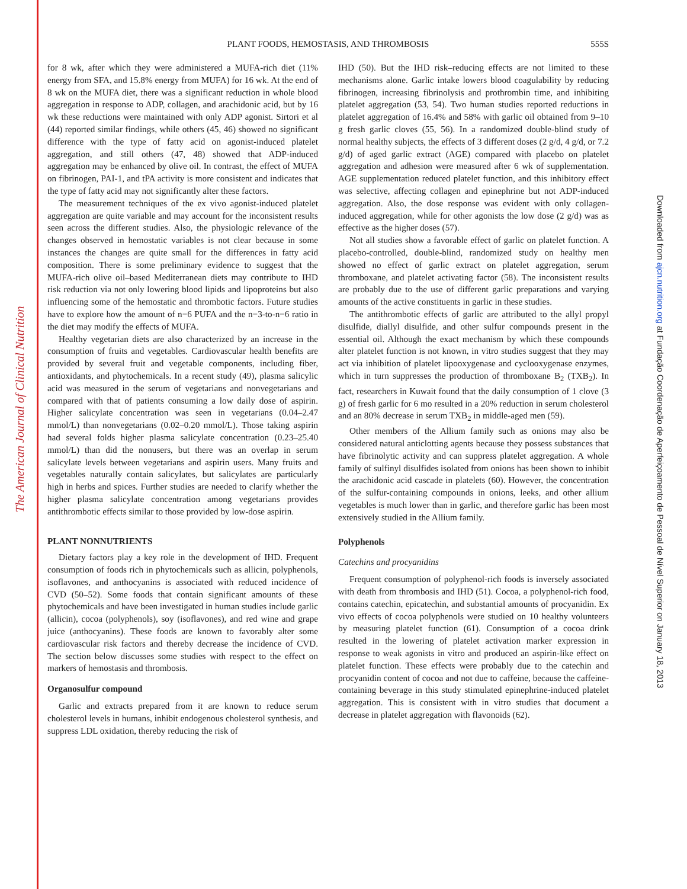The American Journal of Clinical Nutrition
Downloaded from ajcn.nutrition.org at Fundação Coordenação de Aperfeiçoamento de Pessoal de Nível Superior on January 18, 2013
PLANT FOODS, HEMOSTASIS, AND THROMBOSIS
555S
for 8 wk, after which they were administered a MUFA-rich diet (11% energy from SFA, and 15.8% energy from MUFA) for 16 wk. At the end of 8 wk on the MUFA diet, there was a significant reduction in whole blood aggregation in response to ADP, collagen, and arachidonic acid, but by 16 wk these reductions were maintained with only ADP agonist. Sirtori et al (44) reported similar findings, while others (45, 46) showed no significant difference with the type of fatty acid on agonist-induced platelet aggregation, and still others (47, 48) showed that ADP-induced aggregation may be enhanced by olive oil. In contrast, the effect of MUFA on fibrinogen, PAI-1, and tPA activity is more consistent and indicates that the type of fatty acid may not significantly alter these factors.
The measurement techniques of the ex vivo agonist-induced platelet aggregation are quite variable and may account for the inconsistent results seen across the different studies. Also, the physiologic relevance of the changes observed in hemostatic variables is not clear because in some instances the changes are quite small for the differences in fatty acid composition. There is some preliminary evidence to suggest that the MUFA-rich olive oil–based Mediterranean diets may contribute to IHD risk reduction via not only lowering blood lipids and lipoproteins but also influencing some of the hemostatic and thrombotic factors. Future studies have to explore how the amount of n−6 PUFA and the n−3-to-n−6 ratio in the diet may modify the effects of MUFA.
Healthy vegetarian diets are also characterized by an increase in the consumption of fruits and vegetables. Cardiovascular health benefits are provided by several fruit and vegetable components, including fiber, antioxidants, and phytochemicals. In a recent study (49), plasma salicylic acid was measured in the serum of vegetarians and nonvegetarians and compared with that of patients consuming a low daily dose of aspirin. Higher salicylate concentration was seen in vegetarians (0.04–2.47 mmol/L) than nonvegetarians (0.02–0.20 mmol/L). Those taking aspirin had several folds higher plasma salicylate concentration (0.23–25.40 mmol/L) than did the nonusers, but there was an overlap in serum salicylate levels between vegetarians and aspirin users. Many fruits and vegetables naturally contain salicylates, but salicylates are particularly high in herbs and spices. Further studies are needed to clarify whether the higher plasma salicylate concentration among vegetarians provides antithrombotic effects similar to those provided by low-dose aspirin.
PLANT NONNUTRIENTS
Dietary factors play a key role in the development of IHD. Frequent consumption of foods rich in phytochemicals such as allicin, polyphenols, isoflavones, and anthocyanins is associated with reduced incidence of CVD (50–52). Some foods that contain significant amounts of these phytochemicals and have been investigated in human studies include garlic (allicin), cocoa (polyphenols), soy (isoflavones), and red wine and grape juice (anthocyanins). These foods are known to favorably alter some cardiovascular risk factors and thereby decrease the incidence of CVD. The section below discusses some studies with respect to the effect on markers of hemostasis and thrombosis.
Organosulfur compound
Garlic and extracts prepared from it are known to reduce serum cholesterol levels in humans, inhibit endogenous cholesterol synthesis, and suppress LDL oxidation, thereby reducing the risk of
IHD (50). But the IHD risk–reducing effects are not limited to these mechanisms alone. Garlic intake lowers blood coagulability by reducing fibrinogen, increasing fibrinolysis and prothrombin time, and inhibiting platelet aggregation (53, 54). Two human studies reported reductions in platelet aggregation of 16.4% and 58% with garlic oil obtained from 9–10 g fresh garlic cloves (55, 56). In a randomized double-blind study of normal healthy subjects, the effects of 3 different doses (2 g/d, 4 g/d, or 7.2 g/d) of aged garlic extract (AGE) compared with placebo on platelet aggregation and adhesion were measured after 6 wk of supplementation. AGE supplementation reduced platelet function, and this inhibitory effect was selective, affecting collagen and epinephrine but not ADP-induced aggregation. Also, the dose response was evident with only collagen-induced aggregation, while for other agonists the low dose (2 g/d) was as effective as the higher doses (57).
Not all studies show a favorable effect of garlic on platelet function. A placebo-controlled, double-blind, randomized study on healthy men showed no effect of garlic extract on platelet aggregation, serum thromboxane, and platelet activating factor (58). The inconsistent results are probably due to the use of different garlic preparations and varying amounts of the active constituents in garlic in these studies.
The antithrombotic effects of garlic are attributed to the allyl propyl disulfide, diallyl disulfide, and other sulfur compounds present in the essential oil. Although the exact mechanism by which these compounds alter platelet function is not known, in vitro studies suggest that they may act via inhibition of platelet lipooxygenase and cyclooxygenase enzymes, which in turn suppresses the production of thromboxane B<sub>2</sub> (TXB<sub>2</sub>). In fact, researchers in Kuwait found that the daily consumption of 1 clove (3 g) of fresh garlic for 6 mo resulted in a 20% reduction in serum cholesterol and an 80% decrease in serum TXB<sub>2</sub> in middle-aged men (59).
Other members of the Allium family such as onions may also be considered natural anticlotting agents because they possess substances that have fibrinolytic activity and can suppress platelet aggregation. A whole family of sulfinyl disulfides isolated from onions has been shown to inhibit the arachidonic acid cascade in platelets (60). However, the concentration of the sulfur-containing compounds in onions, leeks, and other allium vegetables is much lower than in garlic, and therefore garlic has been most extensively studied in the Allium family.
Polyphenols
Catechins and procyanidins
Frequent consumption of polyphenol-rich foods is inversely associated with death from thrombosis and IHD (51). Cocoa, a polyphenol-rich food, contains catechin, epicatechin, and substantial amounts of procyanidin. Ex vivo effects of cocoa polyphenols were studied on 10 healthy volunteers by measuring platelet function (61). Consumption of a cocoa drink resulted in the lowering of platelet activation marker expression in response to weak agonists in vitro and produced an aspirin-like effect on platelet function. These effects were probably due to the catechin and procyanidin content of cocoa and not due to caffeine, because the caffeine-containing beverage in this study stimulated epinephrine-induced platelet aggregation. This is consistent with in vitro studies that document a decrease in platelet aggregation with flavonoids (62).